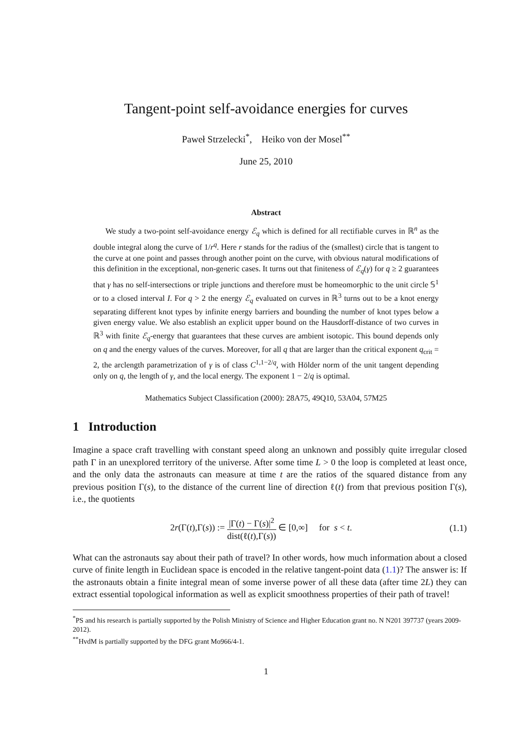Tangent-point self-avoidance energies for curves
Paweł Strzelecki<sup>*</sup>, Heiko von der Mosel<sup>**</sup>
June 25, 2010
Abstract
We study a two-point self-avoidance energy ℰ<sub>q</sub> which is defined for all rectifiable curves in ℝ<sup>n</sup> as the double integral along the curve of 1/r<sup>q</sup>. Here r stands for the radius of the (smallest) circle that is tangent to the curve at one point and passes through another point on the curve, with obvious natural modifications of this definition in the exceptional, non-generic cases. It turns out that finiteness of ℰ<sub>q</sub>(γ) for q ≥ 2 guarantees that γ has no self-intersections or triple junctions and therefore must be homeomorphic to the unit circle 𝕊<sup>1</sup> or to a closed interval I. For q > 2 the energy ℰ<sub>q</sub> evaluated on curves in ℝ<sup>3</sup> turns out to be a knot energy separating different knot types by infinite energy barriers and bounding the number of knot types below a given energy value. We also establish an explicit upper bound on the Hausdorff-distance of two curves in ℝ<sup>3</sup> with finite ℰ<sub>q</sub>-energy that guarantees that these curves are ambient isotopic. This bound depends only on q and the energy values of the curves. Moreover, for all q that are larger than the critical exponent q<sub>crit</sub> = 2, the arclength parametrization of γ is of class C<sup>1,1−2/q</sup>, with Hölder norm of the unit tangent depending only on q, the length of γ, and the local energy. The exponent 1 − 2/q is optimal.
Mathematics Subject Classification (2000): 28A75, 49Q10, 53A04, 57M25
1 Introduction
Imagine a space craft travelling with constant speed along an unknown and possibly quite irregular closed path Γ in an unexplored territory of the universe. After some time L > 0 the loop is completed at least once, and the only data the astronauts can measure at time t are the ratios of the squared distance from any previous position Γ(s), to the distance of the current line of direction ℓ(t) from that previous position Γ(s), i.e., the quotients
2r(Γ(t),Γ(s)) := |Γ(t) − Γ(s)|<sup>2</sup> dist(ℓ(t),Γ(s)) ∈ [0,∞] for s < t.
(1.1)
What can the astronauts say about their path of travel? In other words, how much information about a closed curve of finite length in Euclidean space is encoded in the relative tangent-point data (1.1)? The answer is: If the astronauts obtain a finite integral mean of some inverse power of all these data (after time 2L) they can extract essential topological information as well as explicit smoothness properties of their path of travel!
<sup>*</sup> PS and his research is partially supported by the Polish Ministry of Science and Higher Education grant no. N N201 397737 (years 2009-2012).
<sup>**</sup> HvdM is partially supported by the DFG grant Mo966/4-1.
1